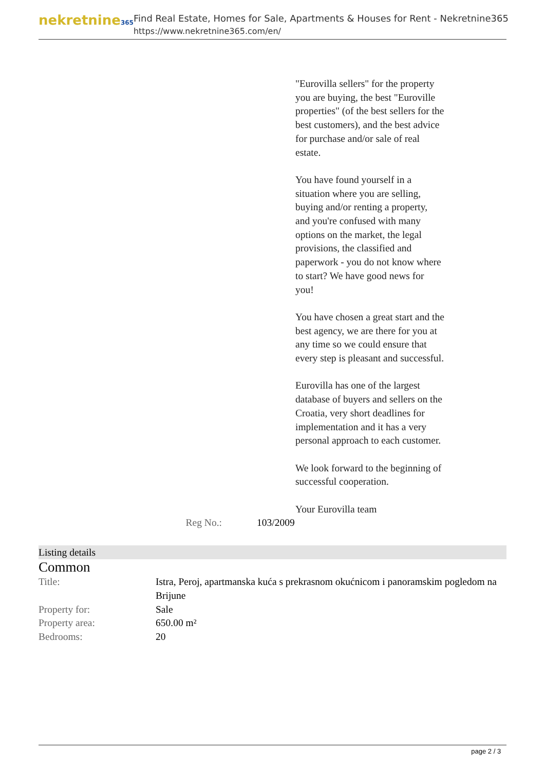nekretnine365
Find Real Estate, Homes for Sale, Apartments & Houses for Rent - Nekretnine365
https://www.nekretnine365.com/en/
"Eurovilla sellers" for the property you are buying, the best "Euroville properties" (of the best sellers for the best customers), and the best advice for purchase and/or sale of real estate.
You have found yourself in a situation where you are selling, buying and/or renting a property, and you're confused with many options on the market, the legal provisions, the classified and paperwork - you do not know where to start? We have good news for you!
You have chosen a great start and the best agency, we are there for you at any time so we could ensure that every step is pleasant and successful.
Eurovilla has one of the largest database of buyers and sellers on the Croatia, very short deadlines for implementation and it has a very personal approach to each customer.
We look forward to the beginning of successful cooperation.
Your Eurovilla team
Reg No.: 103/2009
Listing details
Common
| Title: | Istra, Peroj, apartmanska kuća s prekrasnom okućnicom i panoramskim pogledom na Brijune |
| Property for: | Sale |
| Property area: | 650.00 m² |
| Bedrooms: | 20 |
page 2 / 3